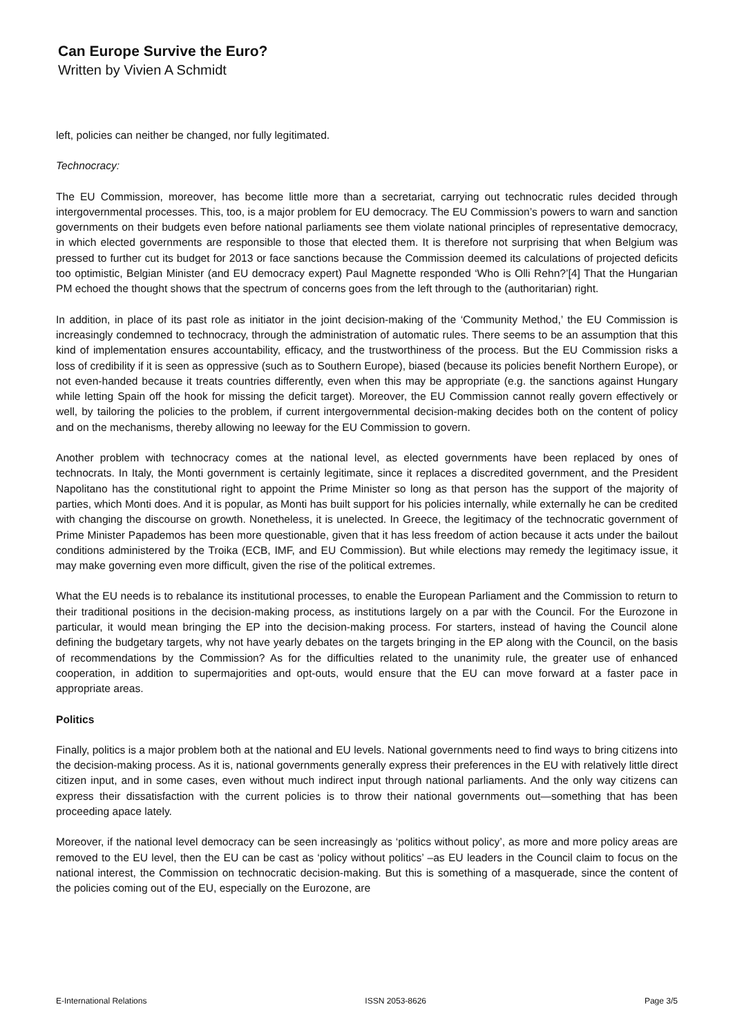Can Europe Survive the Euro?
Written by Vivien A Schmidt
left, policies can neither be changed, nor fully legitimated.
Technocracy:
The EU Commission, moreover, has become little more than a secretariat, carrying out technocratic rules decided through intergovernmental processes. This, too, is a major problem for EU democracy. The EU Commission’s powers to warn and sanction governments on their budgets even before national parliaments see them violate national principles of representative democracy, in which elected governments are responsible to those that elected them. It is therefore not surprising that when Belgium was pressed to further cut its budget for 2013 or face sanctions because the Commission deemed its calculations of projected deficits too optimistic, Belgian Minister (and EU democracy expert) Paul Magnette responded ‘Who is Olli Rehn?’[4] That the Hungarian PM echoed the thought shows that the spectrum of concerns goes from the left through to the (authoritarian) right.
In addition, in place of its past role as initiator in the joint decision-making of the ‘Community Method,’ the EU Commission is increasingly condemned to technocracy, through the administration of automatic rules. There seems to be an assumption that this kind of implementation ensures accountability, efficacy, and the trustworthiness of the process. But the EU Commission risks a loss of credibility if it is seen as oppressive (such as to Southern Europe), biased (because its policies benefit Northern Europe), or not even-handed because it treats countries differently, even when this may be appropriate (e.g. the sanctions against Hungary while letting Spain off the hook for missing the deficit target). Moreover, the EU Commission cannot really govern effectively or well, by tailoring the policies to the problem, if current intergovernmental decision-making decides both on the content of policy and on the mechanisms, thereby allowing no leeway for the EU Commission to govern.
Another problem with technocracy comes at the national level, as elected governments have been replaced by ones of technocrats. In Italy, the Monti government is certainly legitimate, since it replaces a discredited government, and the President Napolitano has the constitutional right to appoint the Prime Minister so long as that person has the support of the majority of parties, which Monti does. And it is popular, as Monti has built support for his policies internally, while externally he can be credited with changing the discourse on growth. Nonetheless, it is unelected. In Greece, the legitimacy of the technocratic government of Prime Minister Papademos has been more questionable, given that it has less freedom of action because it acts under the bailout conditions administered by the Troika (ECB, IMF, and EU Commission). But while elections may remedy the legitimacy issue, it may make governing even more difficult, given the rise of the political extremes.
What the EU needs is to rebalance its institutional processes, to enable the European Parliament and the Commission to return to their traditional positions in the decision-making process, as institutions largely on a par with the Council. For the Eurozone in particular, it would mean bringing the EP into the decision-making process. For starters, instead of having the Council alone defining the budgetary targets, why not have yearly debates on the targets bringing in the EP along with the Council, on the basis of recommendations by the Commission? As for the difficulties related to the unanimity rule, the greater use of enhanced cooperation, in addition to supermajorities and opt-outs, would ensure that the EU can move forward at a faster pace in appropriate areas.
Politics
Finally, politics is a major problem both at the national and EU levels. National governments need to find ways to bring citizens into the decision-making process. As it is, national governments generally express their preferences in the EU with relatively little direct citizen input, and in some cases, even without much indirect input through national parliaments. And the only way citizens can express their dissatisfaction with the current policies is to throw their national governments out—something that has been proceeding apace lately.
Moreover, if the national level democracy can be seen increasingly as ‘politics without policy’, as more and more policy areas are removed to the EU level, then the EU can be cast as ‘policy without politics’ –as EU leaders in the Council claim to focus on the national interest, the Commission on technocratic decision-making. But this is something of a masquerade, since the content of the policies coming out of the EU, especially on the Eurozone, are
E-International Relations ISSN 2053-8626 Page 3/5